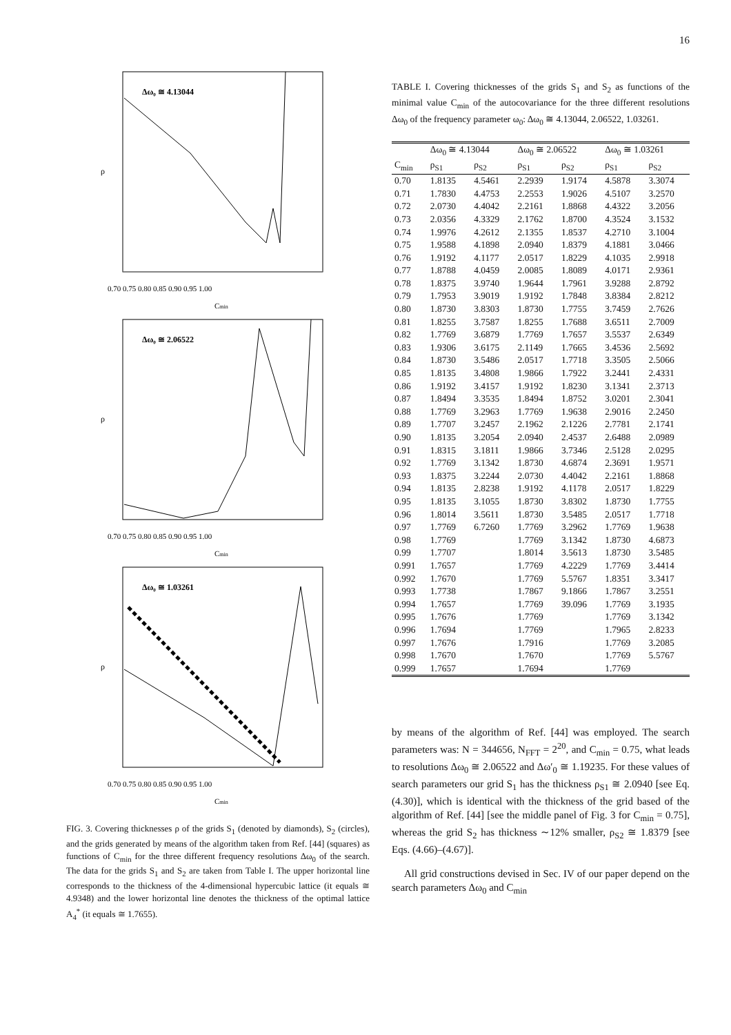16
Δω₀ ≅ 4.13044
ρ
0.70 0.75 0.80 0.85 0.90 0.95 1.00
Cmin
Δω₀ ≅ 2.06522
ρ
0.70 0.75 0.80 0.85 0.90 0.95 1.00
Cmin
Δω₀ ≅ 1.03261
ρ
0.70 0.75 0.80 0.85 0.90 0.95 1.00
Cmin
FIG. 3. Covering thicknesses ρ of the grids S<sub>1</sub> (denoted by diamonds), S<sub>2</sub> (circles), and the grids generated by means of the algorithm taken from Ref. [44] (squares) as functions of C<sub>min</sub> for the three different frequency resolutions Δω<sub>0</sub> of the search. The data for the grids S<sub>1</sub> and S<sub>2</sub> are taken from Table I. The upper horizontal line corresponds to the thickness of the 4-dimensional hypercubic lattice (it equals ≅ 4.9348) and the lower horizontal line denotes the thickness of the optimal lattice A<sub>4</sub><sup>*</sup> (it equals ≅ 1.7655).
TABLE I. Covering thicknesses of the grids S<sub>1</sub> and S<sub>2</sub> as functions of the minimal value C<sub>min</sub> of the autocovariance for the three different resolutions Δω<sub>0</sub> of the frequency parameter ω<sub>0</sub>: Δω<sub>0</sub> ≅ 4.13044, 2.06522, 1.03261.
| | Δω<sub>0</sub> ≅ 4.13044 | | Δω<sub>0</sub> ≅ 2.06522 | | Δω<sub>0</sub> ≅ 1.03261 | |
| --- | --- | --- | --- | --- | --- | --- |
| C<sub>min</sub> | ρ<sub>S1</sub> | ρ<sub>S2</sub> | ρ<sub>S1</sub> | ρ<sub>S2</sub> | ρ<sub>S1</sub> | ρ<sub>S2</sub> |
| 0.70 | 1.8135 | 4.5461 | 2.2939 | 1.9174 | 4.5878 | 3.3074 |
| 0.71 | 1.7830 | 4.4753 | 2.2553 | 1.9026 | 4.5107 | 3.2570 |
| 0.72 | 2.0730 | 4.4042 | 2.2161 | 1.8868 | 4.4322 | 3.2056 |
| 0.73 | 2.0356 | 4.3329 | 2.1762 | 1.8700 | 4.3524 | 3.1532 |
| 0.74 | 1.9976 | 4.2612 | 2.1355 | 1.8537 | 4.2710 | 3.1004 |
| 0.75 | 1.9588 | 4.1898 | 2.0940 | 1.8379 | 4.1881 | 3.0466 |
| 0.76 | 1.9192 | 4.1177 | 2.0517 | 1.8229 | 4.1035 | 2.9918 |
| 0.77 | 1.8788 | 4.0459 | 2.0085 | 1.8089 | 4.0171 | 2.9361 |
| 0.78 | 1.8375 | 3.9740 | 1.9644 | 1.7961 | 3.9288 | 2.8792 |
| 0.79 | 1.7953 | 3.9019 | 1.9192 | 1.7848 | 3.8384 | 2.8212 |
| 0.80 | 1.8730 | 3.8303 | 1.8730 | 1.7755 | 3.7459 | 2.7626 |
| 0.81 | 1.8255 | 3.7587 | 1.8255 | 1.7688 | 3.6511 | 2.7009 |
| 0.82 | 1.7769 | 3.6879 | 1.7769 | 1.7657 | 3.5537 | 2.6349 |
| 0.83 | 1.9306 | 3.6175 | 2.1149 | 1.7665 | 3.4536 | 2.5692 |
| 0.84 | 1.8730 | 3.5486 | 2.0517 | 1.7718 | 3.3505 | 2.5066 |
| 0.85 | 1.8135 | 3.4808 | 1.9866 | 1.7922 | 3.2441 | 2.4331 |
| 0.86 | 1.9192 | 3.4157 | 1.9192 | 1.8230 | 3.1341 | 2.3713 |
| 0.87 | 1.8494 | 3.3535 | 1.8494 | 1.8752 | 3.0201 | 2.3041 |
| 0.88 | 1.7769 | 3.2963 | 1.7769 | 1.9638 | 2.9016 | 2.2450 |
| 0.89 | 1.7707 | 3.2457 | 2.1962 | 2.1226 | 2.7781 | 2.1741 |
| 0.90 | 1.8135 | 3.2054 | 2.0940 | 2.4537 | 2.6488 | 2.0989 |
| 0.91 | 1.8315 | 3.1811 | 1.9866 | 3.7346 | 2.5128 | 2.0295 |
| 0.92 | 1.7769 | 3.1342 | 1.8730 | 4.6874 | 2.3691 | 1.9571 |
| 0.93 | 1.8375 | 3.2244 | 2.0730 | 4.4042 | 2.2161 | 1.8868 |
| 0.94 | 1.8135 | 2.8238 | 1.9192 | 4.1178 | 2.0517 | 1.8229 |
| 0.95 | 1.8135 | 3.1055 | 1.8730 | 3.8302 | 1.8730 | 1.7755 |
| 0.96 | 1.8014 | 3.5611 | 1.8730 | 3.5485 | 2.0517 | 1.7718 |
| 0.97 | 1.7769 | 6.7260 | 1.7769 | 3.2962 | 1.7769 | 1.9638 |
| 0.98 | 1.7769 | | 1.7769 | 3.1342 | 1.8730 | 4.6873 |
| 0.99 | 1.7707 | | 1.8014 | 3.5613 | 1.8730 | 3.5485 |
| 0.991 | 1.7657 | | 1.7769 | 4.2229 | 1.7769 | 3.4414 |
| 0.992 | 1.7670 | | 1.7769 | 5.5767 | 1.8351 | 3.3417 |
| 0.993 | 1.7738 | | 1.7867 | 9.1866 | 1.7867 | 3.2551 |
| 0.994 | 1.7657 | | 1.7769 | 39.096 | 1.7769 | 3.1935 |
| 0.995 | 1.7676 | | 1.7769 | | 1.7769 | 3.1342 |
| 0.996 | 1.7694 | | 1.7769 | | 1.7965 | 2.8233 |
| 0.997 | 1.7676 | | 1.7916 | | 1.7769 | 3.2085 |
| 0.998 | 1.7670 | | 1.7670 | | 1.7769 | 5.5767 |
| 0.999 | 1.7657 | | 1.7694 | | 1.7769 | |
by means of the algorithm of Ref. [44] was employed. The search parameters was: N = 344656, N<sub>FFT</sub> = 2<sup>20</sup>, and C<sub>min</sub> = 0.75, what leads to resolutions Δω<sub>0</sub> ≅ 2.06522 and Δω′<sub>0</sub> ≅ 1.19235. For these values of search parameters our grid S<sub>1</sub> has the thickness ρ<sub>S1</sub> ≅ 2.0940 [see Eq. (4.30)], which is identical with the thickness of the grid based of the algorithm of Ref. [44] [see the middle panel of Fig. 3 for C<sub>min</sub> = 0.75], whereas the grid S<sub>2</sub> has thickness ∼12% smaller, ρ<sub>S2</sub> ≅ 1.8379 [see Eqs. (4.66)–(4.67)].
All grid constructions devised in Sec. IV of our paper depend on the search parameters Δω<sub>0</sub> and C<sub>min</sub>